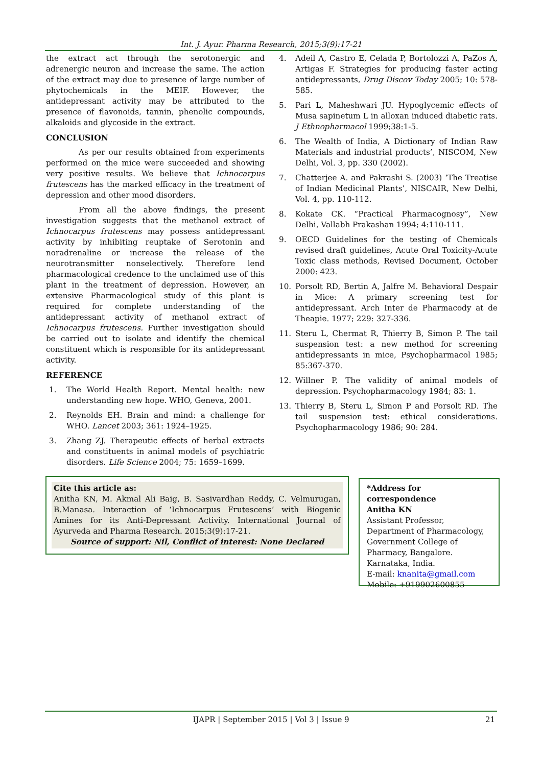Int. J. Ayur. Pharma Research, 2015;3(9):17-21
the extract act through the serotonergic and adrenergic neuron and increase the same. The action of the extract may due to presence of large number of phytochemicals in the MEIF. However, the antidepressant activity may be attributed to the presence of flavonoids, tannin, phenolic compounds, alkaloids and glycoside in the extract.
CONCLUSION
As per our results obtained from experiments performed on the mice were succeeded and showing very positive results. We believe that Ichnocarpus frutescens has the marked efficacy in the treatment of depression and other mood disorders.
From all the above findings, the present investigation suggests that the methanol extract of Ichnocarpus frutescens may possess antidepressant activity by inhibiting reuptake of Serotonin and noradrenaline or increase the release of the neurotransmitter nonselectively. Therefore lend pharmacological credence to the unclaimed use of this plant in the treatment of depression. However, an extensive Pharmacological study of this plant is required for complete understanding of the antidepressant activity of methanol extract of Ichnocarpus frutescens. Further investigation should be carried out to isolate and identify the chemical constituent which is responsible for its antidepressant activity.
REFERENCE
1. The World Health Report. Mental health: new understanding new hope. WHO, Geneva, 2001.
2. Reynolds EH. Brain and mind: a challenge for WHO. Lancet 2003; 361: 1924–1925.
3. Zhang ZJ. Therapeutic effects of herbal extracts and constituents in animal models of psychiatric disorders. Life Science 2004; 75: 1659–1699.
4. Adeil A, Castro E, Celada P, Bortolozzi A, PaZos A, Artigas F. Strategies for producing faster acting antidepressants, Drug Discov Today 2005; 10: 578-585.
5. Pari L, Maheshwari JU. Hypoglycemic effects of Musa sapinetum L in alloxan induced diabetic rats. J Ethnopharmacol 1999;38:1-5.
6. The Wealth of India, A Dictionary of Indian Raw Materials and industrial products’, NISCOM, New Delhi, Vol. 3, pp. 330 (2002).
7. Chatterjee A. and Pakrashi S. (2003) ‘The Treatise of Indian Medicinal Plants’, NISCAIR, New Delhi, Vol. 4, pp. 110-112.
8. Kokate CK. “Practical Pharmacognosy”, New Delhi, Vallabh Prakashan 1994; 4:110-111.
9. OECD Guidelines for the testing of Chemicals revised draft guidelines, Acute Oral Toxicity-Acute Toxic class methods, Revised Document, October 2000: 423.
10. Porsolt RD, Bertin A, Jalfre M. Behavioral Despair in Mice: A primary screening test for antidepressant. Arch Inter de Pharmacody at de Theapie. 1977; 229: 327-336.
11. Steru L, Chermat R, Thierry B, Simon P. The tail suspension test: a new method for screening antidepressants in mice, Psychopharmacol 1985; 85:367-370.
12. Willner P. The validity of animal models of depression. Psychopharmacology 1984; 83: 1.
13. Thierry B, Steru L, Simon P and Porsolt RD. The tail suspension test: ethical considerations. Psychopharmacology 1986; 90: 284.
Cite this article as:
Anitha KN, M. Akmal Ali Baig, B. Sasivardhan Reddy, C. Velmurugan, B.Manasa. Interaction of ‘Ichnocarpus Frutescens’ with Biogenic Amines for its Anti-Depressant Activity. International Journal of Ayurveda and Pharma Research. 2015;3(9):17-21.
Source of support: Nil, Conflict of interest: None Declared
*Address for correspondence
Anitha KN
Assistant Professor,
Department of Pharmacology,
Government College of Pharmacy, Bangalore.
Karnataka, India.
E-mail: knanita@gmail.com
Mobile: +919902600855
IJAPR | September 2015 | Vol 3 | Issue 9 21